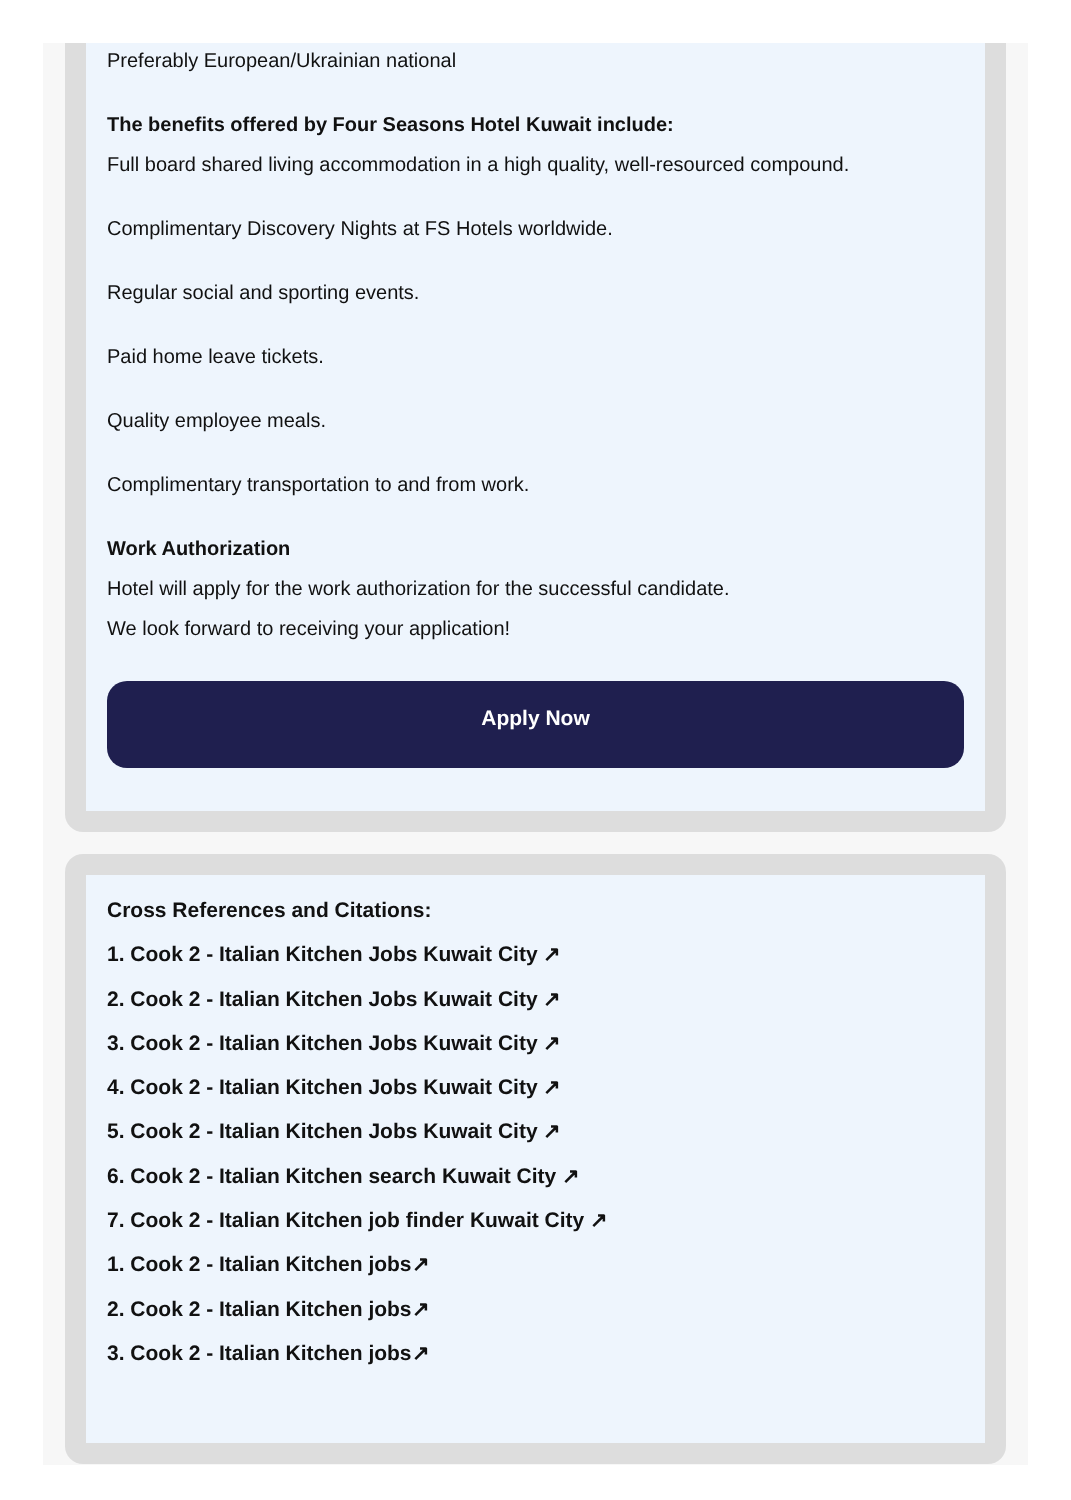Preferably European/Ukrainian national
The benefits offered by Four Seasons Hotel Kuwait include:
Full board shared living accommodation in a high quality, well-resourced compound.
Complimentary Discovery Nights at FS Hotels worldwide.
Regular social and sporting events.
Paid home leave tickets.
Quality employee meals.
Complimentary transportation to and from work.
Work Authorization
Hotel will apply for the work authorization for the successful candidate.
We look forward to receiving your application!
Apply Now
Cross References and Citations:
1. Cook 2 - Italian Kitchen Jobs Kuwait City ↗
2. Cook 2 - Italian Kitchen Jobs Kuwait City ↗
3. Cook 2 - Italian Kitchen Jobs Kuwait City ↗
4. Cook 2 - Italian Kitchen Jobs Kuwait City ↗
5. Cook 2 - Italian Kitchen Jobs Kuwait City ↗
6. Cook 2 - Italian Kitchen search Kuwait City ↗
7. Cook 2 - Italian Kitchen job finder Kuwait City ↗
1. Cook 2 - Italian Kitchen jobs↗
2. Cook 2 - Italian Kitchen jobs↗
3. Cook 2 - Italian Kitchen jobs↗